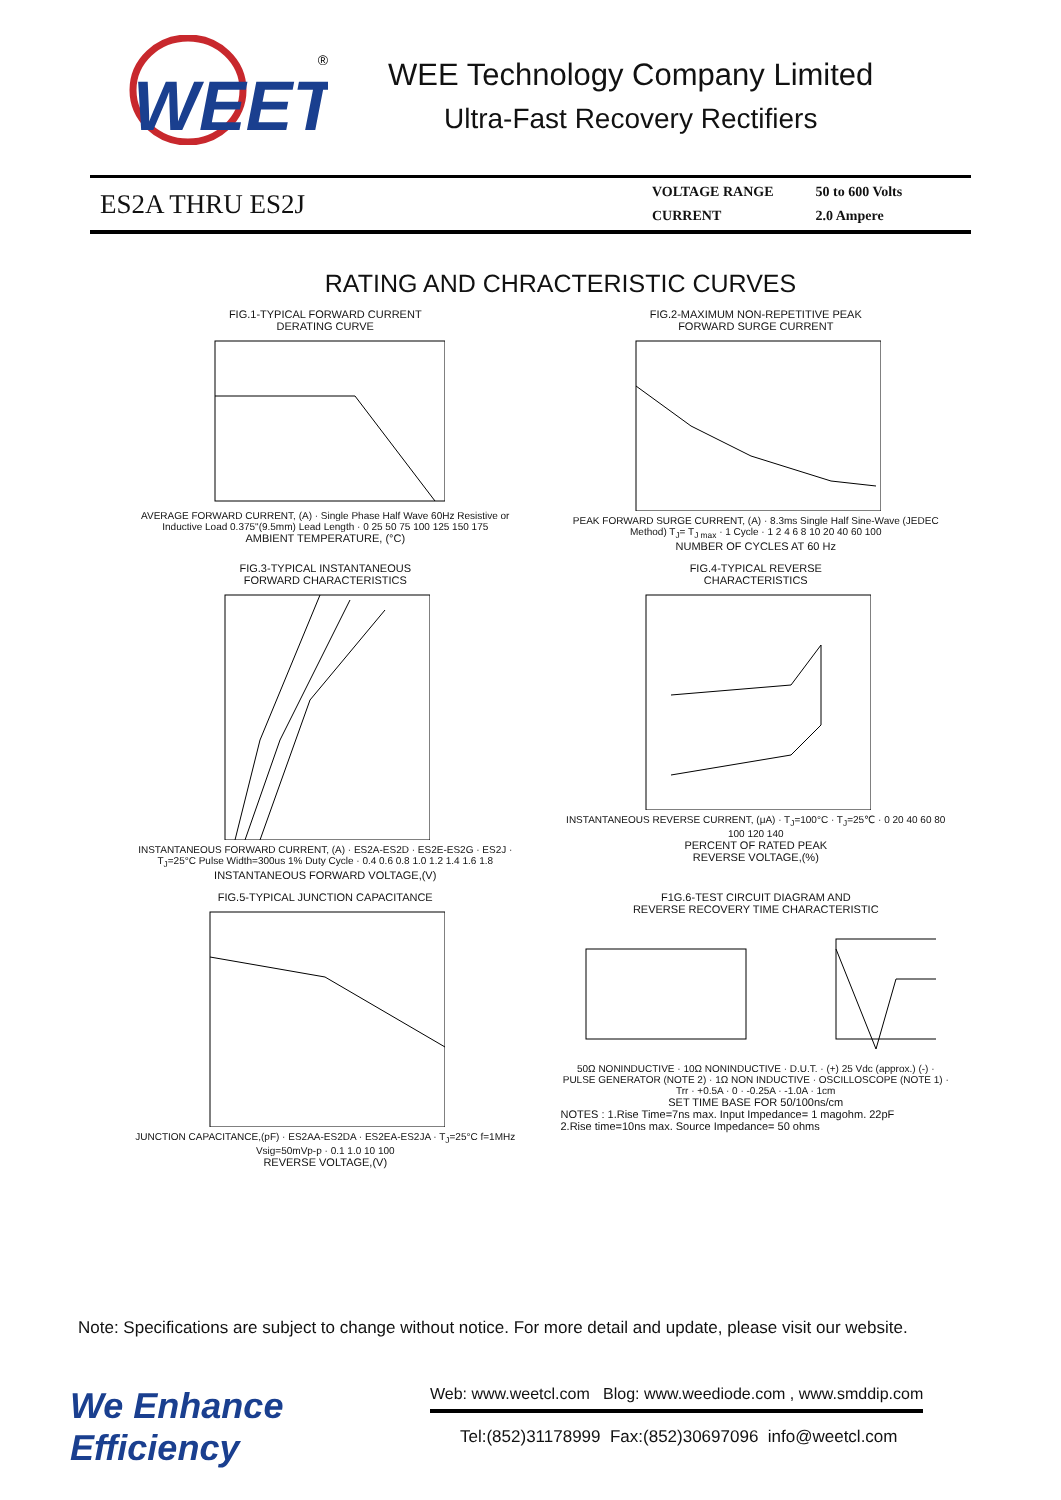WEET
®
WEE Technology Company Limited
Ultra-Fast Recovery Rectifiers
ES2A THRU ES2J
| VOLTAGE RANGE | 50 to 600 Volts |
| CURRENT | 2.0 Ampere |
RATING AND CHRACTERISTIC CURVES
FIG.1-TYPICAL FORWARD CURRENT
DERATING CURVE
AVERAGE FORWARD CURRENT, (A) · Single Phase Half Wave 60Hz Resistive or Inductive Load 0.375"(9.5mm) Lead Length · 0 25 50 75 100 125 150 175
AMBIENT TEMPERATURE, (°C)
FIG.2-MAXIMUM NON-REPETITIVE PEAK
FORWARD SURGE CURRENT
PEAK FORWARD SURGE CURRENT, (A) · 8.3ms Single Half Sine-Wave (JEDEC Method) T<sub>J</sub>= T<sub>J max</sub> · 1 Cycle · 1 2 4 6 8 10 20 40 60 100
NUMBER OF CYCLES AT 60 Hz
FIG.3-TYPICAL INSTANTANEOUS
FORWARD CHARACTERISTICS
INSTANTANEOUS FORWARD CURRENT, (A) · ES2A-ES2D · ES2E-ES2G · ES2J · T<sub>J</sub>=25°C Pulse Width=300us 1% Duty Cycle · 0.4 0.6 0.8 1.0 1.2 1.4 1.6 1.8
INSTANTANEOUS FORWARD VOLTAGE,(V)
FIG.4-TYPICAL REVERSE
CHARACTERISTICS
INSTANTANEOUS REVERSE CURRENT, (μA) · T<sub>J</sub>=100°C · T<sub>J</sub>=25℃ · 0 20 40 60 80 100 120 140
PERCENT OF RATED PEAK
REVERSE VOLTAGE,(%)
FIG.5-TYPICAL JUNCTION CAPACITANCE
JUNCTION CAPACITANCE,(pF) · ES2AA-ES2DA · ES2EA-ES2JA · T<sub>J</sub>=25°C f=1MHz Vsig=50mVp-p · 0.1 1.0 10 100
REVERSE VOLTAGE,(V)
F1G.6-TEST CIRCUIT DIAGRAM AND
REVERSE RECOVERY TIME CHARACTERISTIC
50Ω NONINDUCTIVE · 10Ω NONINDUCTIVE · D.U.T. · (+) 25 Vdc (approx.) (-) · PULSE GENERATOR (NOTE 2) · 1Ω NON INDUCTIVE · OSCILLOSCOPE (NOTE 1) · Trr · +0.5A · 0 · -0.25A · -1.0A · 1cm
SET TIME BASE FOR 50/100ns/cm
NOTES : 1.Rise Time=7ns max. Input Impedance= 1 magohm. 22pF
2.Rise time=10ns max. Source Impedance= 50 ohms
Note: Specifications are subject to change without notice. For more detail and update, please visit our website.
We Enhance Efficiency
Web: www.weetcl.com Blog: www.weediode.com , www.smddip.com
Tel:(852)31178999 Fax:(852)30697096 info@weetcl.com